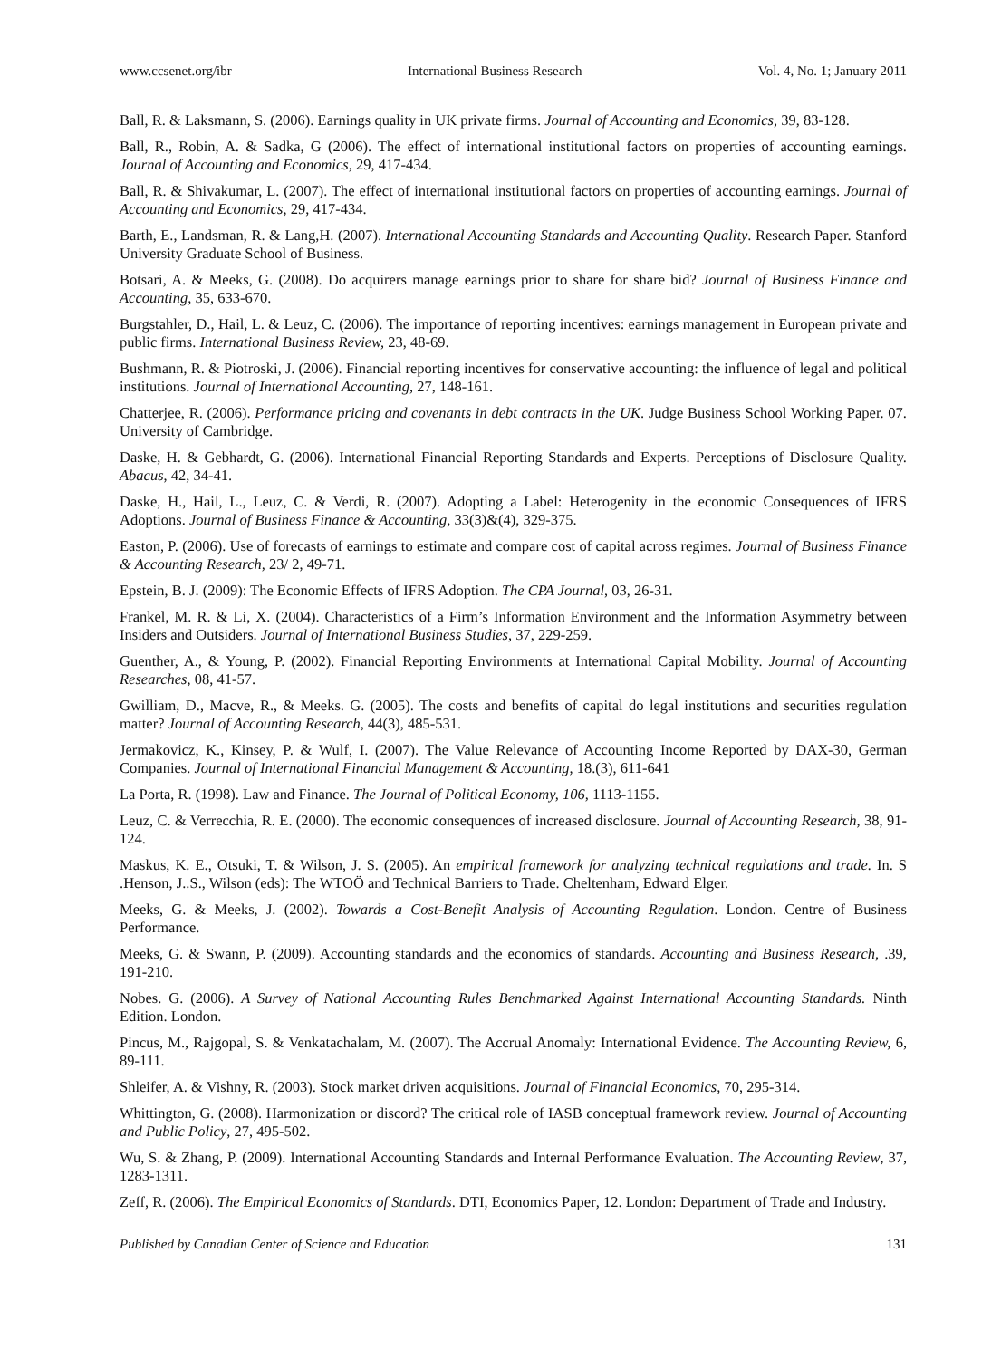www.ccsenet.org/ibr International Business Research Vol. 4, No. 1; January 2011
Ball, R. & Laksmann, S. (2006). Earnings quality in UK private firms. Journal of Accounting and Economics, 39, 83-128.
Ball, R., Robin, A. & Sadka, G (2006). The effect of international institutional factors on properties of accounting earnings. Journal of Accounting and Economics, 29, 417-434.
Ball, R. & Shivakumar, L. (2007). The effect of international institutional factors on properties of accounting earnings. Journal of Accounting and Economics, 29, 417-434.
Barth, E., Landsman, R. & Lang,H. (2007). International Accounting Standards and Accounting Quality. Research Paper. Stanford University Graduate School of Business.
Botsari, A. & Meeks, G. (2008). Do acquirers manage earnings prior to share for share bid? Journal of Business Finance and Accounting, 35, 633-670.
Burgstahler, D., Hail, L. & Leuz, C. (2006). The importance of reporting incentives: earnings management in European private and public firms. International Business Review, 23, 48-69.
Bushmann, R. & Piotroski, J. (2006). Financial reporting incentives for conservative accounting: the influence of legal and political institutions. Journal of International Accounting, 27, 148-161.
Chatterjee, R. (2006). Performance pricing and covenants in debt contracts in the UK. Judge Business School Working Paper. 07. University of Cambridge.
Daske, H. & Gebhardt, G. (2006). International Financial Reporting Standards and Experts. Perceptions of Disclosure Quality. Abacus, 42, 34-41.
Daske, H., Hail, L., Leuz, C. & Verdi, R. (2007). Adopting a Label: Heterogenity in the economic Consequences of IFRS Adoptions. Journal of Business Finance & Accounting, 33(3)&(4), 329-375.
Easton, P. (2006). Use of forecasts of earnings to estimate and compare cost of capital across regimes. Journal of Business Finance & Accounting Research, 23/ 2, 49-71.
Epstein, B. J. (2009): The Economic Effects of IFRS Adoption. The CPA Journal, 03, 26-31.
Frankel, M. R. & Li, X. (2004). Characteristics of a Firm’s Information Environment and the Information Asymmetry between Insiders and Outsiders. Journal of International Business Studies, 37, 229-259.
Guenther, A., & Young, P. (2002). Financial Reporting Environments at International Capital Mobility. Journal of Accounting Researches, 08, 41-57.
Gwilliam, D., Macve, R., & Meeks. G. (2005). The costs and benefits of capital do legal institutions and securities regulation matter? Journal of Accounting Research, 44(3), 485-531.
Jermakovicz, K., Kinsey, P. & Wulf, I. (2007). The Value Relevance of Accounting Income Reported by DAX-30, German Companies. Journal of International Financial Management & Accounting, 18.(3), 611-641
La Porta, R. (1998). Law and Finance. The Journal of Political Economy, 106, 1113-1155.
Leuz, C. & Verrecchia, R. E. (2000). The economic consequences of increased disclosure. Journal of Accounting Research, 38, 91-124.
Maskus, K. E., Otsuki, T. & Wilson, J. S. (2005). An empirical framework for analyzing technical regulations and trade. In. S .Henson, J..S., Wilson (eds): The WTOÖ and Technical Barriers to Trade. Cheltenham, Edward Elger.
Meeks, G. & Meeks, J. (2002). Towards a Cost-Benefit Analysis of Accounting Regulation. London. Centre of Business Performance.
Meeks, G. & Swann, P. (2009). Accounting standards and the economics of standards. Accounting and Business Research, .39, 191-210.
Nobes. G. (2006). A Survey of National Accounting Rules Benchmarked Against International Accounting Standards. Ninth Edition. London.
Pincus, M., Rajgopal, S. & Venkatachalam, M. (2007). The Accrual Anomaly: International Evidence. The Accounting Review, 6, 89-111.
Shleifer, A. & Vishny, R. (2003). Stock market driven acquisitions. Journal of Financial Economics, 70, 295-314.
Whittington, G. (2008). Harmonization or discord? The critical role of IASB conceptual framework review. Journal of Accounting and Public Policy, 27, 495-502.
Wu, S. & Zhang, P. (2009). International Accounting Standards and Internal Performance Evaluation. The Accounting Review, 37, 1283-1311.
Zeff, R. (2006). The Empirical Economics of Standards. DTI, Economics Paper, 12. London: Department of Trade and Industry.
Published by Canadian Center of Science and Education 131